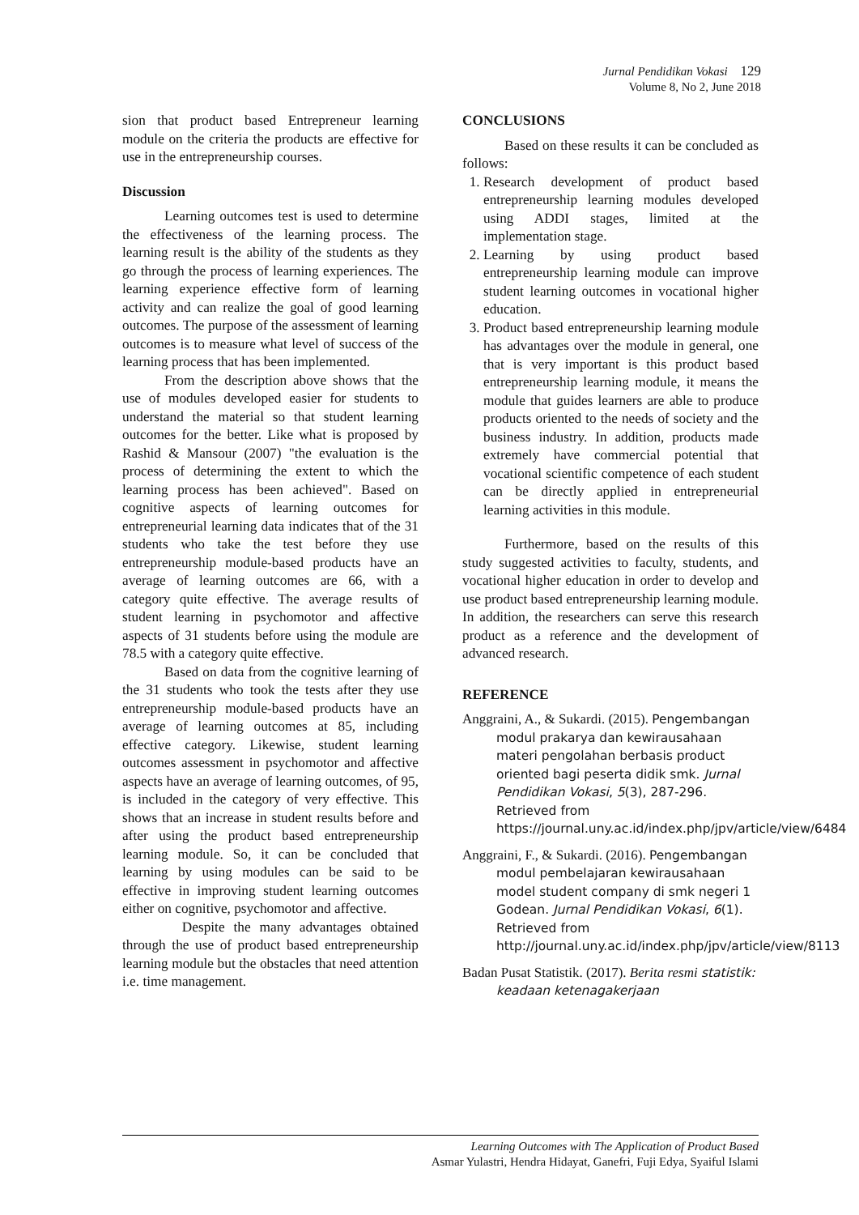Jurnal Pendidikan Vokasi 129
Volume 8, No 2, June 2018
sion that product based Entrepreneur learning module on the criteria the products are effective for use in the entrepreneurship courses.
Discussion
Learning outcomes test is used to determine the effectiveness of the learning process. The learning result is the ability of the students as they go through the process of learning experiences. The learning experience effective form of learning activity and can realize the goal of good learning outcomes. The purpose of the assessment of learning outcomes is to measure what level of success of the learning process that has been implemented.
From the description above shows that the use of modules developed easier for students to understand the material so that student learning outcomes for the better. Like what is proposed by Rashid & Mansour (2007) "the evaluation is the process of determining the extent to which the learning process has been achieved". Based on cognitive aspects of learning outcomes for entrepreneurial learning data indicates that of the 31 students who take the test before they use entrepreneurship module-based products have an average of learning outcomes are 66, with a category quite effective. The average results of student learning in psychomotor and affective aspects of 31 students before using the module are 78.5 with a category quite effective.
Based on data from the cognitive learning of the 31 students who took the tests after they use entrepreneurship module-based products have an average of learning outcomes at 85, including effective category. Likewise, student learning outcomes assessment in psychomotor and affective aspects have an average of learning outcomes, of 95, is included in the category of very effective. This shows that an increase in student results before and after using the product based entrepreneurship learning module. So, it can be concluded that learning by using modules can be said to be effective in improving student learning outcomes either on cognitive, psychomotor and affective.
Despite the many advantages obtained through the use of product based entrepreneurship learning module but the obstacles that need attention i.e. time management.
CONCLUSIONS
Based on these results it can be concluded as follows:
1. Research development of product based entrepreneurship learning modules developed using ADDI stages, limited at the implementation stage.
2. Learning by using product based entrepreneurship learning module can improve student learning outcomes in vocational higher education.
3. Product based entrepreneurship learning module has advantages over the module in general, one that is very important is this product based entrepreneurship learning module, it means the module that guides learners are able to produce products oriented to the needs of society and the business industry. In addition, products made extremely have commercial potential that vocational scientific competence of each student can be directly applied in entrepreneurial learning activities in this module.
Furthermore, based on the results of this study suggested activities to faculty, students, and vocational higher education in order to develop and use product based entrepreneurship learning module. In addition, the researchers can serve this research product as a reference and the development of advanced research.
REFERENCE
Anggraini, A., & Sukardi. (2015). Pengembangan modul prakarya dan kewirausahaan materi pengolahan berbasis product oriented bagi peserta didik smk. Jurnal Pendidikan Vokasi, 5(3), 287-296. Retrieved from https://journal.uny.ac.id/index.php/jpv/article/view/6484
Anggraini, F., & Sukardi. (2016). Pengembangan modul pembelajaran kewirausahaan model student company di smk negeri 1 Godean. Jurnal Pendidikan Vokasi, 6(1). Retrieved from http://journal.uny.ac.id/index.php/jpv/article/view/8113
Badan Pusat Statistik. (2017). Berita resmi statistik: keadaan ketenagakerjaan
Learning Outcomes with The Application of Product Based
Asmar Yulastri, Hendra Hidayat, Ganefri, Fuji Edya, Syaiful Islami